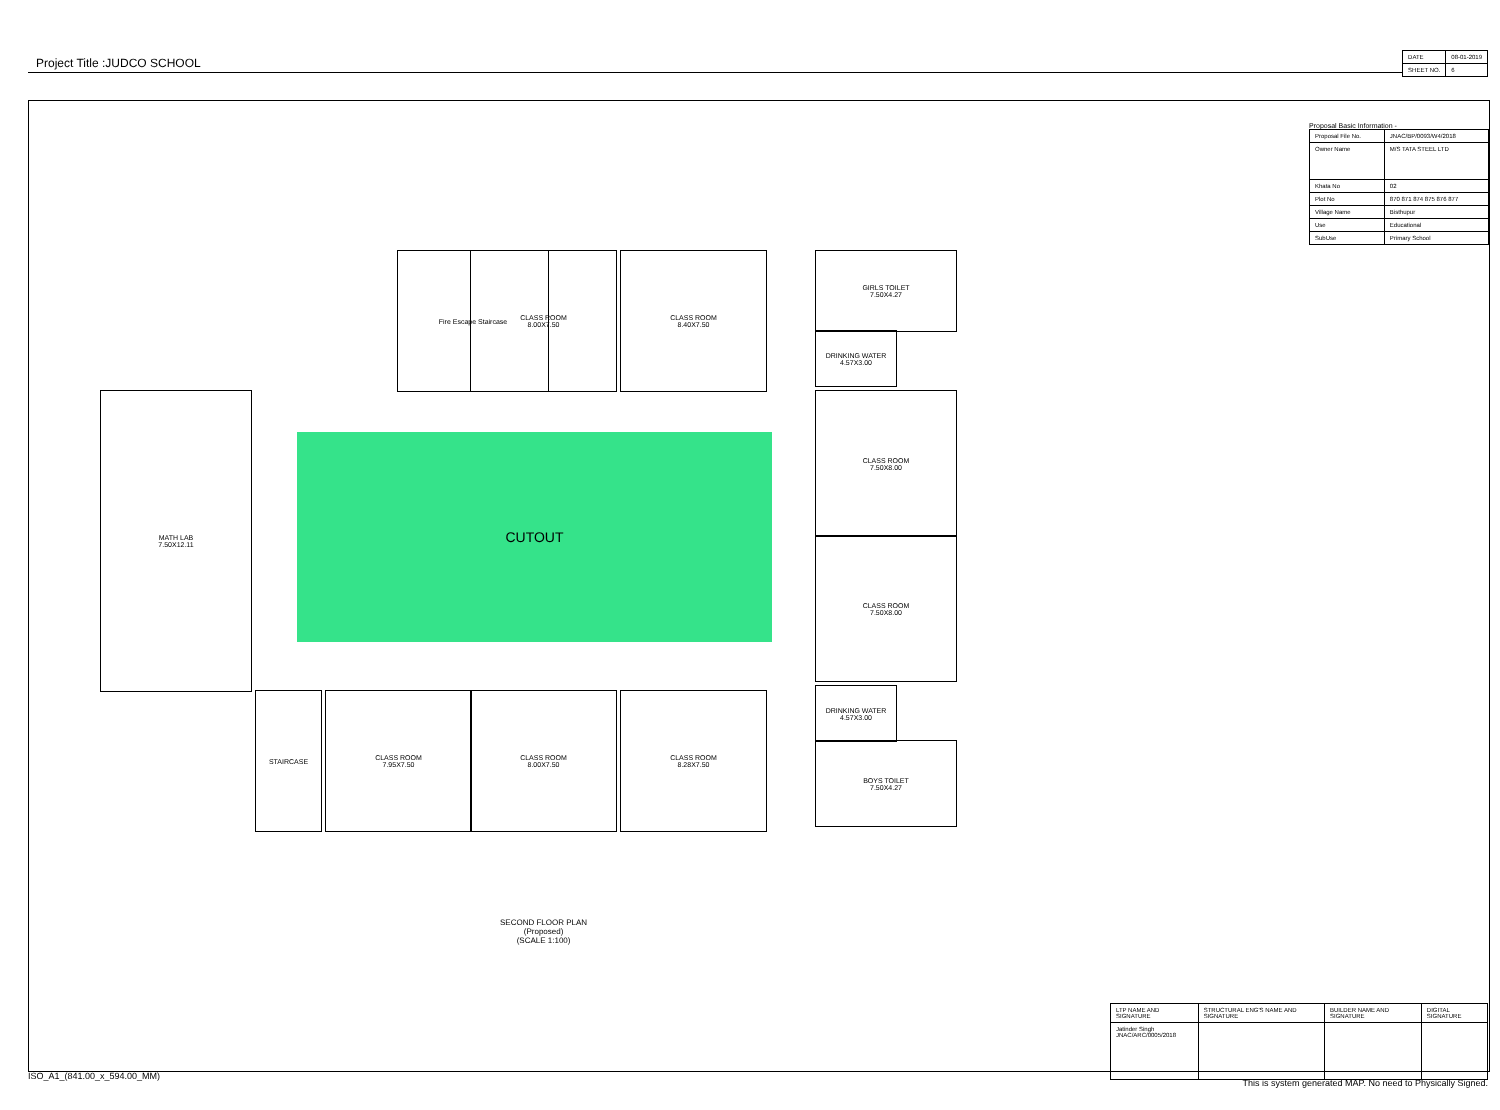Project Title :JUDCO SCHOOL
| DATE | 08-01-2019 |
| SHEET NO. | 6 |
Proposal Basic Information -
| Proposal File No. | JNAC/BP/0093/W4/2018 |
| Owner Name | M/S TATA STEEL LTD |
| Khata No | 02 |
| Plot No | 870 871 874 875 876 877 |
| Village Name | Bisthupur |
| Use | Educational |
| SubUse | Primary School |
Fire Escape Staircase
CLASS ROOM
8.00X7.50
CLASS ROOM
8.40X7.50
GIRLS TOILET
7.50X4.27
DRINKING WATER
4.57X3.00
MATH LAB
7.50X12.11
CUTOUT
CLASS ROOM
7.50X8.00
CLASS ROOM
7.50X8.00
DRINKING WATER
4.57X3.00
BOYS TOILET
7.50X4.27
STAIRCASE
CLASS ROOM
7.95X7.50
CLASS ROOM
8.00X7.50
CLASS ROOM
8.28X7.50
SECOND FLOOR PLAN
(Proposed)
(SCALE 1:100)
| LTP NAME AND SIGNATURE | STRUCTURAL ENG'S NAME AND SIGNATURE | BUILDER NAME AND SIGNATURE | DIGITAL SIGNATURE |
| --- | --- | --- | --- |
| Jatinder Singh JNAC/ARC/0005/2018 | | | |
ISO_A1_(841.00_x_594.00_MM)
This is system generated MAP. No need to Physically Signed.